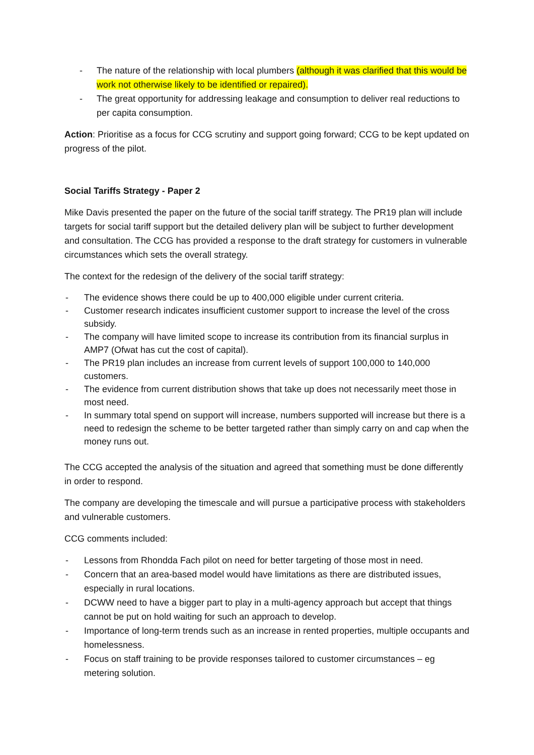- The nature of the relationship with local plumbers (although it was clarified that this would be work not otherwise likely to be identified or repaired).
- The great opportunity for addressing leakage and consumption to deliver real reductions to per capita consumption.
Action: Prioritise as a focus for CCG scrutiny and support going forward; CCG to be kept updated on progress of the pilot.
Social Tariffs Strategy - Paper 2
Mike Davis presented the paper on the future of the social tariff strategy. The PR19 plan will include targets for social tariff support but the detailed delivery plan will be subject to further development and consultation. The CCG has provided a response to the draft strategy for customers in vulnerable circumstances which sets the overall strategy.
The context for the redesign of the delivery of the social tariff strategy:
- The evidence shows there could be up to 400,000 eligible under current criteria.
- Customer research indicates insufficient customer support to increase the level of the cross subsidy.
- The company will have limited scope to increase its contribution from its financial surplus in AMP7 (Ofwat has cut the cost of capital).
- The PR19 plan includes an increase from current levels of support 100,000 to 140,000 customers.
- The evidence from current distribution shows that take up does not necessarily meet those in most need.
- In summary total spend on support will increase, numbers supported will increase but there is a need to redesign the scheme to be better targeted rather than simply carry on and cap when the money runs out.
The CCG accepted the analysis of the situation and agreed that something must be done differently in order to respond.
The company are developing the timescale and will pursue a participative process with stakeholders and vulnerable customers.
CCG comments included:
- Lessons from Rhondda Fach pilot on need for better targeting of those most in need.
- Concern that an area-based model would have limitations as there are distributed issues, especially in rural locations.
- DCWW need to have a bigger part to play in a multi-agency approach but accept that things cannot be put on hold waiting for such an approach to develop.
- Importance of long-term trends such as an increase in rented properties, multiple occupants and homelessness.
- Focus on staff training to be provide responses tailored to customer circumstances – eg metering solution.